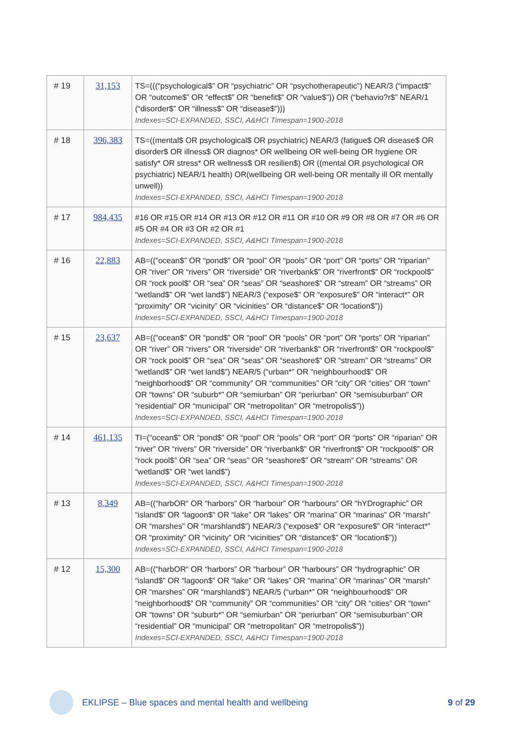| # 19 | 31,153 | TS=(((“psychological$” OR “psychiatric” OR “psychotherapeutic”) NEAR/3 (“impact$” OR “outcome$” OR “effect$” OR “benefit$” OR “value$”)) OR (“behavio?r$” NEAR/1 (“disorder$” OR “illness$” OR “disease$”))) Indexes=SCI-EXPANDED, SSCI, A&HCI Timespan=1900-2018 |
| # 18 | 396,383 | TS=((mental$ OR psychological$ OR psychiatric) NEAR/3 (fatigue$ OR disease$ OR disorder$ OR illness$ OR diagnos* OR wellbeing OR well-being OR hygiene OR satisfy* OR stress* OR wellness$ OR resilien$) OR ((mental OR psychological OR psychiatric) NEAR/1 health) OR(wellbeing OR well-being OR mentally ill OR mentally unwell)) Indexes=SCI-EXPANDED, SSCI, A&HCI Timespan=1900-2018 |
| # 17 | 984,435 | #16 OR #15 OR #14 OR #13 OR #12 OR #11 OR #10 OR #9 OR #8 OR #7 OR #6 OR #5 OR #4 OR #3 OR #2 OR #1 Indexes=SCI-EXPANDED, SSCI, A&HCI Timespan=1900-2018 |
| # 16 | 22,883 | AB=((“ocean$” OR “pond$” OR “pool” OR “pools” OR “port” OR “ports” OR “riparian” OR “river” OR “rivers” OR “riverside” OR “riverbank$” OR “riverfront$” OR “rockpool$” OR “rock pool$” OR “sea” OR “seas” OR “seashore$” OR “stream” OR “streams” OR “wetland$” OR “wet land$”) NEAR/3 (“expose$” OR “exposure$” OR “interact*” OR “proximity” OR “vicinity” OR “vicinities” OR “distance$” OR “location$”)) Indexes=SCI-EXPANDED, SSCI, A&HCI Timespan=1900-2018 |
| # 15 | 23,637 | AB=((“ocean$” OR “pond$” OR “pool” OR “pools” OR “port” OR “ports” OR “riparian” OR “river” OR “rivers” OR “riverside” OR “riverbank$” OR “riverfront$” OR “rockpool$” OR “rock pool$” OR “sea” OR “seas” OR “seashore$” OR “stream” OR “streams” OR “wetland$” OR “wet land$”) NEAR/5 (“urban*” OR “neighbourhood$” OR “neighborhood$” OR “community” OR “communities” OR “city” OR “cities” OR “town” OR “towns” OR “suburb*” OR “semiurban” OR “periurban” OR “semisuburban” OR “residential” OR “municipal” OR “metropolitan” OR “metropolis$”)) Indexes=SCI-EXPANDED, SSCI, A&HCI Timespan=1900-2018 |
| # 14 | 461,135 | TI=(“ocean$” OR “pond$” OR “pool” OR “pools” OR “port” OR “ports” OR “riparian” OR “river” OR “rivers” OR “riverside” OR “riverbank$” OR “riverfront$” OR “rockpool$” OR “rock pool$” OR “sea” OR “seas” OR “seashore$” OR “stream” OR “streams” OR “wetland$” OR “wet land$”) Indexes=SCI-EXPANDED, SSCI, A&HCI Timespan=1900-2018 |
| # 13 | 8,349 | AB=((“harbOR“ OR “harbors” OR “harbour” OR “harbours” OR “hYDrographic” OR “island$” OR “lagoon$” OR “lake” OR “lakes” OR “marina” OR “marinas” OR “marsh” OR “marshes” OR “marshland$”) NEAR/3 (“expose$” OR “exposure$” OR “interact*” OR “proximity” OR “vicinity” OR “vicinities” OR “distance$” OR “location$”)) Indexes=SCI-EXPANDED, SSCI, A&HCI Timespan=1900-2018 |
| # 12 | 15,300 | AB=((“harbOR“ OR “harbors” OR “harbour” OR “harbours” OR “hydrographic” OR “island$” OR “lagoon$” OR “lake” OR “lakes” OR “marina” OR “marinas” OR “marsh” OR “marshes” OR “marshland$”) NEAR/5 (“urban*” OR “neighbourhood$” OR “neighborhood$” OR “community” OR “communities” OR “city” OR “cities” OR “town” OR “towns” OR “suburb*” OR “semiurban” OR “periurban” OR “semisuburban” OR “residential” OR “municipal” OR “metropolitan” OR “metropolis$”)) Indexes=SCI-EXPANDED, SSCI, A&HCI Timespan=1900-2018 |
EKLIPSE – Blue spaces and mental health and wellbeing 9 of 29